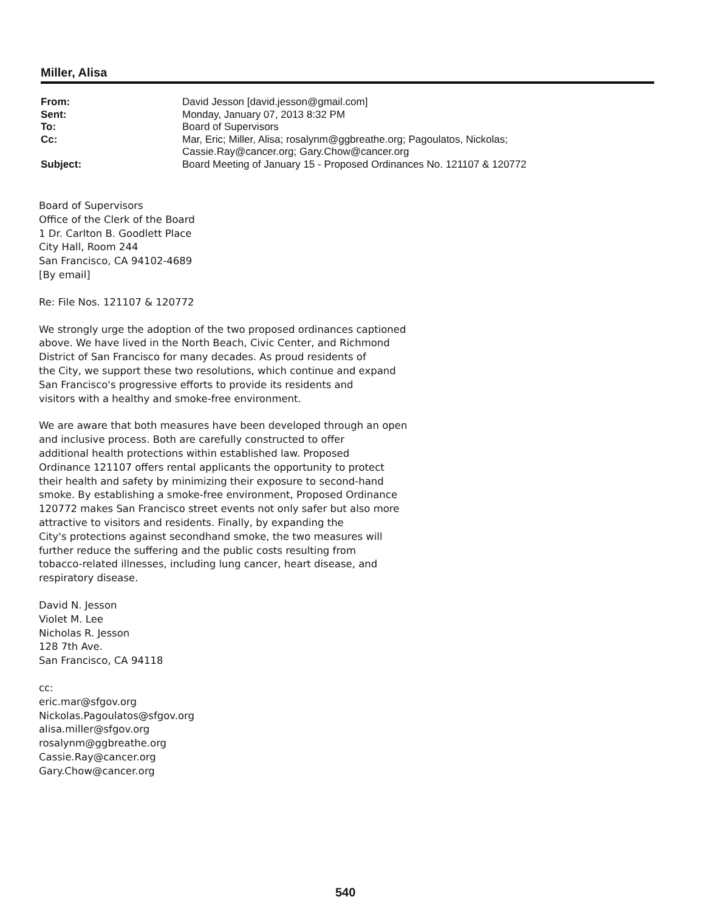Miller, Alisa
| From: | David Jesson [david.jesson@gmail.com] |
| Sent: | Monday, January 07, 2013 8:32 PM |
| To: | Board of Supervisors |
| Cc: | Mar, Eric; Miller, Alisa; rosalynm@ggbreathe.org; Pagoulatos, Nickolas; Cassie.Ray@cancer.org; Gary.Chow@cancer.org |
| Subject: | Board Meeting of January 15 - Proposed Ordinances No. 121107 & 120772 |
Board of Supervisors
Office of the Clerk of the Board
1 Dr. Carlton B. Goodlett Place
City Hall, Room 244
San Francisco, CA 94102-4689
[By email]
Re: File Nos. 121107 & 120772
We strongly urge the adoption of the two proposed ordinances captioned
above. We have lived in the North Beach, Civic Center, and Richmond
District of San Francisco for many decades. As proud residents of
the City, we support these two resolutions, which continue and expand
San Francisco's progressive efforts to provide its residents and
visitors with a healthy and smoke-free environment.
We are aware that both measures have been developed through an open
and inclusive process. Both are carefully constructed to offer
additional health protections within established law. Proposed
Ordinance 121107 offers rental applicants the opportunity to protect
their health and safety by minimizing their exposure to second-hand
smoke. By establishing a smoke-free environment, Proposed Ordinance
120772 makes San Francisco street events not only safer but also more
attractive to visitors and residents. Finally, by expanding the
City's protections against secondhand smoke, the two measures will
further reduce the suffering and the public costs resulting from
tobacco-related illnesses, including lung cancer, heart disease, and
respiratory disease.
David N. Jesson
Violet M. Lee
Nicholas R. Jesson
128 7th Ave.
San Francisco, CA 94118
cc:
eric.mar@sfgov.org
Nickolas.Pagoulatos@sfgov.org
alisa.miller@sfgov.org
rosalynm@ggbreathe.org
Cassie.Ray@cancer.org
Gary.Chow@cancer.org
540